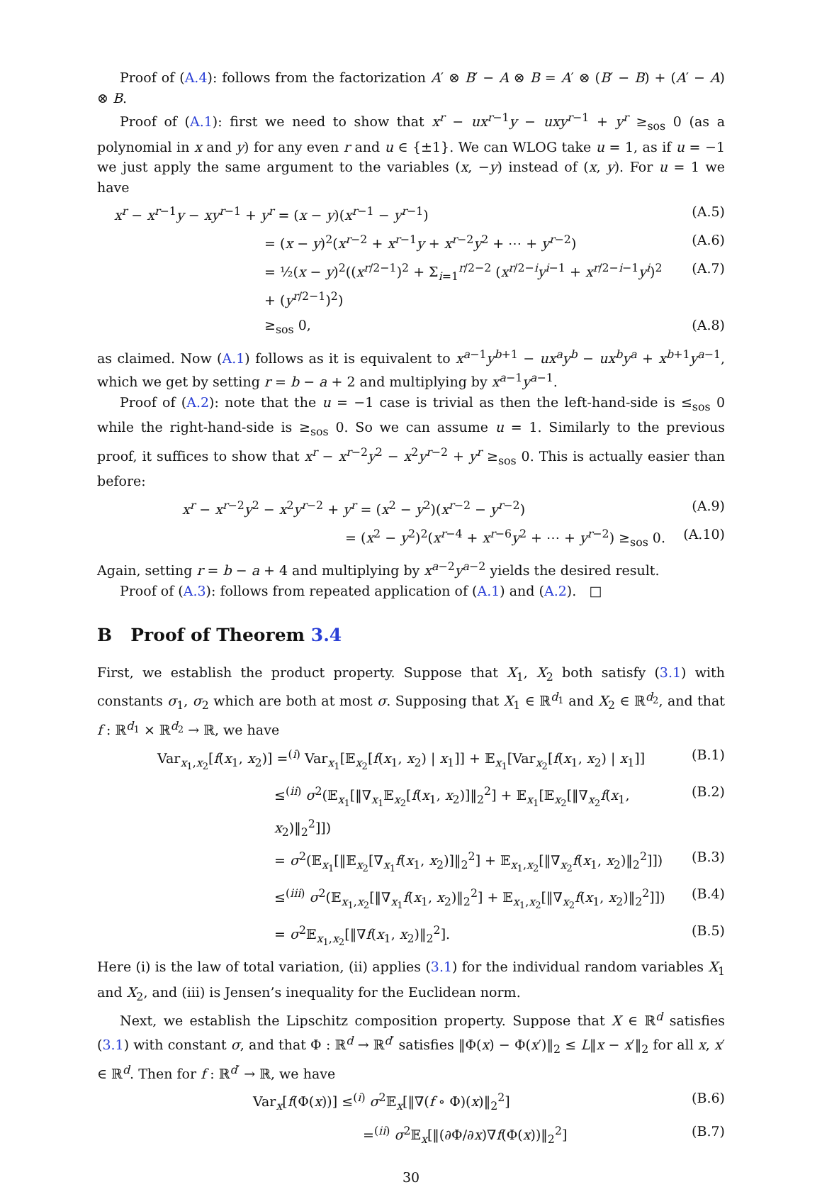Proof of (A.4): follows from the factorization A′ ⊗ B′ − A ⊗ B = A′ ⊗ (B′ − B) + (A′ − A) ⊗ B.
Proof of (A.1): first we need to show that x<sup>r</sup> − ux<sup>r−1</sup>y − uxy<sup>r−1</sup> + y<sup>r</sup> ≥<sub>sos</sub> 0 (as a polynomial in x and y) for any even r and u ∈ {±1}. We can WLOG take u = 1, as if u = −1 we just apply the same argument to the variables (x, −y) instead of (x, y). For u = 1 we have
x<sup>r</sup> − x<sup>r−1</sup>y − xy<sup>r−1</sup> + y<sup>r</sup> = (x − y)(x<sup>r−1</sup> − y<sup>r−1</sup>) (A.5)
= (x − y)<sup>2</sup>(x<sup>r−2</sup> + x<sup>r−1</sup>y + x<sup>r−2</sup>y<sup>2</sup> + ⋯ + y<sup>r−2</sup>) (A.6)
= ½(x − y)<sup>2</sup>((x<sup>r/2−1</sup>)<sup>2</sup> + Σ<sub>i=1</sub><sup>r/2−2</sup> (x<sup>r/2−i</sup>y<sup>i−1</sup> + x<sup>r/2−i−1</sup>y<sup>i</sup>)<sup>2</sup> + (y<sup>r/2−1</sup>)<sup>2</sup>) (A.7)
≥<sub>sos</sub> 0, (A.8)
as claimed. Now (A.1) follows as it is equivalent to x<sup>a−1</sup>y<sup>b+1</sup> − ux<sup>a</sup>y<sup>b</sup> − ux<sup>b</sup>y<sup>a</sup> + x<sup>b+1</sup>y<sup>a−1</sup>, which we get by setting r = b − a + 2 and multiplying by x<sup>a−1</sup>y<sup>a−1</sup>.
Proof of (A.2): note that the u = −1 case is trivial as then the left-hand-side is ≤<sub>sos</sub> 0 while the right-hand-side is ≥<sub>sos</sub> 0. So we can assume u = 1. Similarly to the previous proof, it suffices to show that x<sup>r</sup> − x<sup>r−2</sup>y<sup>2</sup> − x<sup>2</sup>y<sup>r−2</sup> + y<sup>r</sup> ≥<sub>sos</sub> 0. This is actually easier than before:
x<sup>r</sup> − x<sup>r−2</sup>y<sup>2</sup> − x<sup>2</sup>y<sup>r−2</sup> + y<sup>r</sup> = (x<sup>2</sup> − y<sup>2</sup>)(x<sup>r−2</sup> − y<sup>r−2</sup>) (A.9)
= (x<sup>2</sup> − y<sup>2</sup>)<sup>2</sup>(x<sup>r−4</sup> + x<sup>r−6</sup>y<sup>2</sup> + ⋯ + y<sup>r−2</sup>) ≥<sub>sos</sub> 0. (A.10)
Again, setting r = b − a + 4 and multiplying by x<sup>a−2</sup>y<sup>a−2</sup> yields the desired result.
Proof of (A.3): follows from repeated application of (A.1) and (A.2). □
B Proof of Theorem 3.4
First, we establish the product property. Suppose that X<sub>1</sub>, X<sub>2</sub> both satisfy (3.1) with constants σ<sub>1</sub>, σ<sub>2</sub> which are both at most σ. Supposing that X<sub>1</sub> ∈ ℝ<sup>d<sub>1</sub></sup> and X<sub>2</sub> ∈ ℝ<sup>d<sub>2</sub></sup>, and that f : ℝ<sup>d<sub>1</sub></sup> × ℝ<sup>d<sub>2</sub></sup> → ℝ, we have
Var<sub>x<sub>1</sub>,x<sub>2</sub></sub>[f(x<sub>1</sub>, x<sub>2</sub>)] =<sup>(i)</sup> Var<sub>x<sub>1</sub></sub>[𝔼<sub>x<sub>2</sub></sub>[f(x<sub>1</sub>, x<sub>2</sub>) | x<sub>1</sub>]] + 𝔼<sub>x<sub>1</sub></sub>[Var<sub>x<sub>2</sub></sub>[f(x<sub>1</sub>, x<sub>2</sub>) | x<sub>1</sub>]] (B.1)
≤<sup>(ii)</sup> σ<sup>2</sup>(𝔼<sub>x<sub>1</sub></sub>[‖∇<sub>x<sub>1</sub></sub>𝔼<sub>x<sub>2</sub></sub>[f(x<sub>1</sub>, x<sub>2</sub>)]‖<sub>2</sub><sup>2</sup>] + 𝔼<sub>x<sub>1</sub></sub>[𝔼<sub>x<sub>2</sub></sub>[‖∇<sub>x<sub>2</sub></sub>f(x<sub>1</sub>, x<sub>2</sub>)‖<sub>2</sub><sup>2</sup>]]) (B.2)
= σ<sup>2</sup>(𝔼<sub>x<sub>1</sub></sub>[‖𝔼<sub>x<sub>2</sub></sub>[∇<sub>x<sub>1</sub></sub>f(x<sub>1</sub>, x<sub>2</sub>)]‖<sub>2</sub><sup>2</sup>] + 𝔼<sub>x<sub>1</sub>,x<sub>2</sub></sub>[‖∇<sub>x<sub>2</sub></sub>f(x<sub>1</sub>, x<sub>2</sub>)‖<sub>2</sub><sup>2</sup>]]) (B.3)
≤<sup>(iii)</sup> σ<sup>2</sup>(𝔼<sub>x<sub>1</sub>,x<sub>2</sub></sub>[‖∇<sub>x<sub>1</sub></sub>f(x<sub>1</sub>, x<sub>2</sub>)‖<sub>2</sub><sup>2</sup>] + 𝔼<sub>x<sub>1</sub>,x<sub>2</sub></sub>[‖∇<sub>x<sub>2</sub></sub>f(x<sub>1</sub>, x<sub>2</sub>)‖<sub>2</sub><sup>2</sup>]]) (B.4)
= σ<sup>2</sup>𝔼<sub>x<sub>1</sub>,x<sub>2</sub></sub>[‖∇f(x<sub>1</sub>, x<sub>2</sub>)‖<sub>2</sub><sup>2</sup>]. (B.5)
Here (i) is the law of total variation, (ii) applies (3.1) for the individual random variables X<sub>1</sub> and X<sub>2</sub>, and (iii) is Jensen’s inequality for the Euclidean norm.
Next, we establish the Lipschitz composition property. Suppose that X ∈ ℝ<sup>d</sup> satisfies (3.1) with constant σ, and that Φ : ℝ<sup>d</sup> → ℝ<sup>d′</sup> satisfies ‖Φ(x) − Φ(x′)‖<sub>2</sub> ≤ L‖x − x′‖<sub>2</sub> for all x, x′ ∈ ℝ<sup>d</sup>. Then for f : ℝ<sup>d′</sup> → ℝ, we have
Var<sub>x</sub>[f(Φ(x))] ≤<sup>(i)</sup> σ<sup>2</sup>𝔼<sub>x</sub>[‖∇(f ∘ Φ)(x)‖<sub>2</sub><sup>2</sup>] (B.6)
=<sup>(ii)</sup> σ<sup>2</sup>𝔼<sub>x</sub>[‖(∂Φ/∂x)∇f(Φ(x))‖<sub>2</sub><sup>2</sup>] (B.7)
30